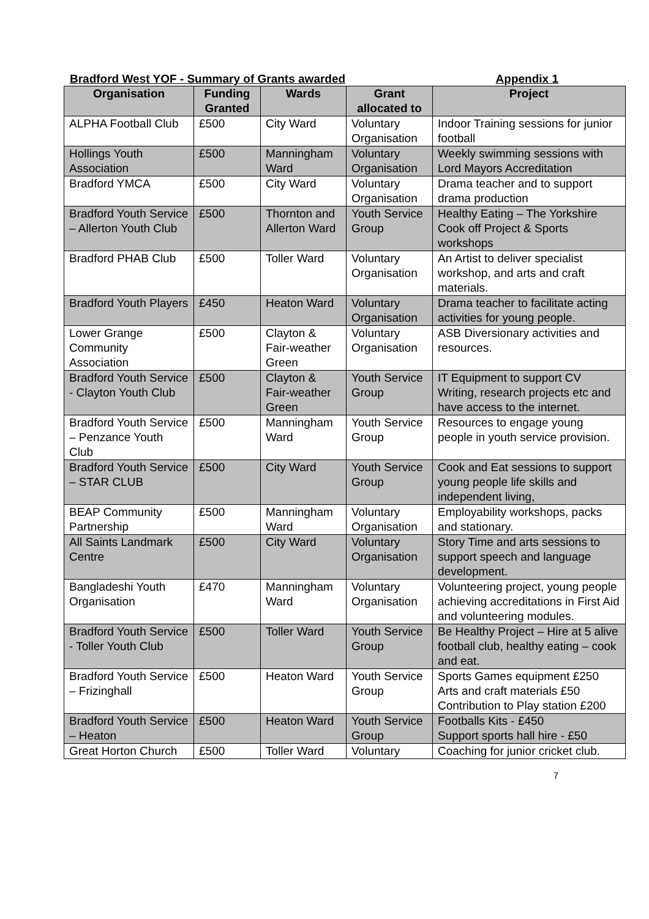Bradford West YOF - Summary of Grants awarded Appendix 1
| Organisation | Funding Granted | Wards | Grant allocated to | Project |
| --- | --- | --- | --- | --- |
| ALPHA Football Club | £500 | City Ward | Voluntary Organisation | Indoor Training sessions for junior football |
| Hollings Youth Association | £500 | Manningham Ward | Voluntary Organisation | Weekly swimming sessions with Lord Mayors Accreditation |
| Bradford YMCA | £500 | City Ward | Voluntary Organisation | Drama teacher and to support drama production |
| Bradford Youth Service – Allerton Youth Club | £500 | Thornton and Allerton Ward | Youth Service Group | Healthy Eating – The Yorkshire Cook off Project & Sports workshops |
| Bradford PHAB Club | £500 | Toller Ward | Voluntary Organisation | An Artist to deliver specialist workshop, and arts and craft materials. |
| Bradford Youth Players | £450 | Heaton Ward | Voluntary Organisation | Drama teacher to facilitate acting activities for young people. |
| Lower Grange Community Association | £500 | Clayton & Fair-weather Green | Voluntary Organisation | ASB Diversionary activities and resources. |
| Bradford Youth Service - Clayton Youth Club | £500 | Clayton & Fair-weather Green | Youth Service Group | IT Equipment to support CV Writing, research projects etc and have access to the internet. |
| Bradford Youth Service – Penzance Youth Club | £500 | Manningham Ward | Youth Service Group | Resources to engage young people in youth service provision. |
| Bradford Youth Service – STAR CLUB | £500 | City Ward | Youth Service Group | Cook and Eat sessions to support young people life skills and independent living, |
| BEAP Community Partnership | £500 | Manningham Ward | Voluntary Organisation | Employability workshops, packs and stationary. |
| All Saints Landmark Centre | £500 | City Ward | Voluntary Organisation | Story Time and arts sessions to support speech and language development. |
| Bangladeshi Youth Organisation | £470 | Manningham Ward | Voluntary Organisation | Volunteering project, young people achieving accreditations in First Aid and volunteering modules. |
| Bradford Youth Service - Toller Youth Club | £500 | Toller Ward | Youth Service Group | Be Healthy Project – Hire at 5 alive football club, healthy eating – cook and eat. |
| Bradford Youth Service – Frizinghall | £500 | Heaton Ward | Youth Service Group | Sports Games equipment £250 Arts and craft materials £50 Contribution to Play station £200 |
| Bradford Youth Service – Heaton | £500 | Heaton Ward | Youth Service Group | Footballs Kits - £450 Support sports hall hire - £50 |
| Great Horton Church | £500 | Toller Ward | Voluntary | Coaching for junior cricket club. |
7